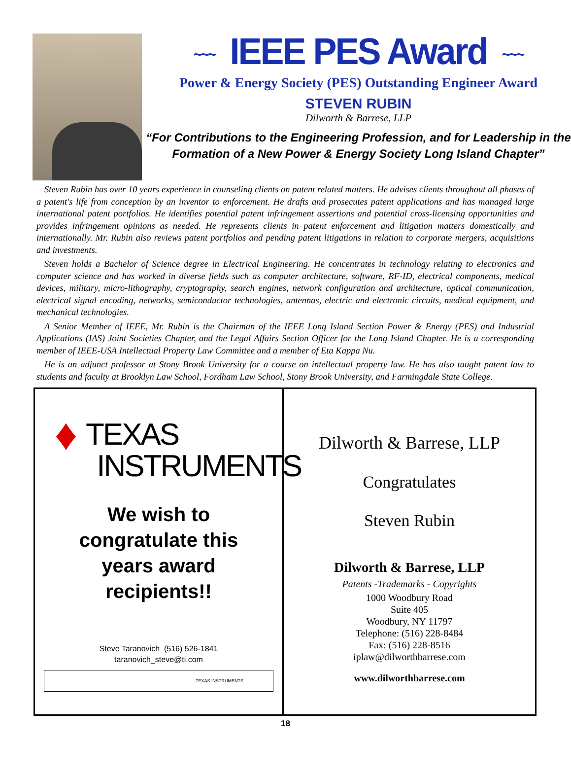~~~ IEEE PES Award ~~~
Power & Energy Society (PES) Outstanding Engineer Award
STEVEN RUBIN
Dilworth & Barrese, LLP
“For Contributions to the Engineering Profession, and for Leadership in the Formation of a New Power & Energy Society Long Island Chapter”
Steven Rubin has over 10 years experience in counseling clients on patent related matters. He advises clients throughout all phases of a patent's life from conception by an inventor to enforcement. He drafts and prosecutes patent applications and has managed large international patent portfolios. He identifies potential patent infringement assertions and potential cross-licensing opportunities and provides infringement opinions as needed. He represents clients in patent enforcement and litigation matters domestically and internationally. Mr. Rubin also reviews patent portfolios and pending patent litigations in relation to corporate mergers, acquisitions and investments.
Steven holds a Bachelor of Science degree in Electrical Engineering. He concentrates in technology relating to electronics and computer science and has worked in diverse fields such as computer architecture, software, RF-ID, electrical components, medical devices, military, micro-lithography, cryptography, search engines, network configuration and architecture, optical communication, electrical signal encoding, networks, semiconductor technologies, antennas, electric and electronic circuits, medical equipment, and mechanical technologies.
A Senior Member of IEEE, Mr. Rubin is the Chairman of the IEEE Long Island Section Power & Energy (PES) and Industrial Applications (IAS) Joint Societies Chapter, and the Legal Affairs Section Officer for the Long Island Chapter. He is a corresponding member of IEEE-USA Intellectual Property Law Committee and a member of Eta Kappa Nu.
He is an adjunct professor at Stony Brook University for a course on intellectual property law. He has also taught patent law to students and faculty at Brooklyn Law School, Fordham Law School, Stony Brook University, and Farmingdale State College.
♦ TEXAS
INSTRUMENTS
We wish to
congratulate this
years award
recipients!!
Steve Taranovich (516) 526-1841
taranovich_steve@ti.com
TEXAS INSTRUMENTS
Dilworth & Barrese, LLP
Congratulates
Steven Rubin
Dilworth & Barrese, LLP
Patents -Trademarks - Copyrights
1000 Woodbury Road
Suite 405
Woodbury, NY 11797
Telephone: (516) 228-8484
Fax: (516) 228-8516
iplaw@dilworthbarrese.com
www.dilworthbarrese.com
18